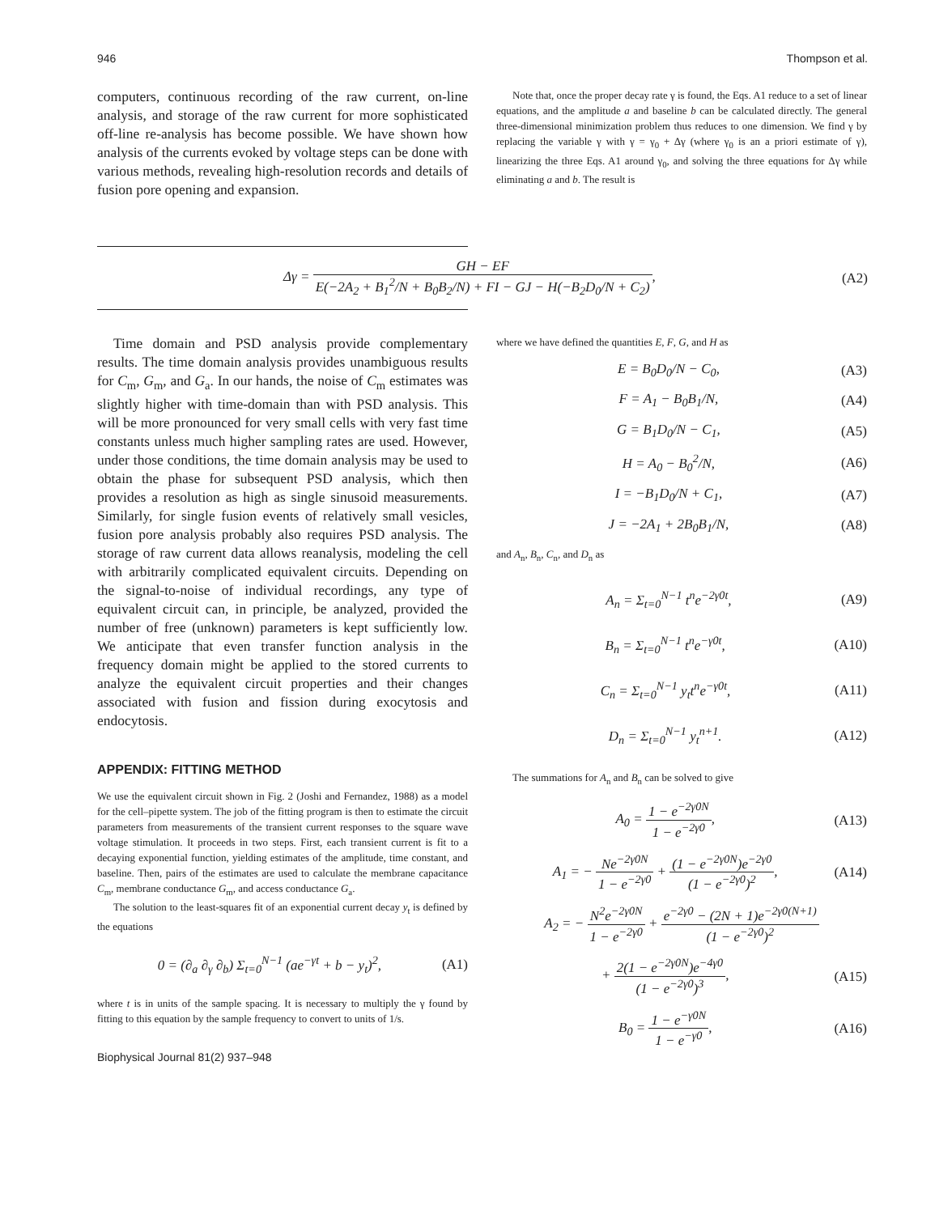946 Thompson et al.
computers, continuous recording of the raw current, on-line analysis, and storage of the raw current for more sophisticated off-line re-analysis has become possible. We have shown how analysis of the currents evoked by voltage steps can be done with various methods, revealing high-resolution records and details of fusion pore opening and expansion.
Note that, once the proper decay rate γ is found, the Eqs. A1 reduce to a set of linear equations, and the amplitude a and baseline b can be calculated directly. The general three-dimensional minimization problem thus reduces to one dimension. We find γ by replacing the variable γ with γ = γ<sub>0</sub> + Δγ (where γ<sub>0</sub> is an a priori estimate of γ), linearizing the three Eqs. A1 around γ<sub>0</sub>, and solving the three equations for Δγ while eliminating a and b. The result is
Δγ = GH − EF E(−2A<sub>2</sub> + B<sub>1</sub><sup>2</sup>/N + B<sub>0</sub>B<sub>2</sub>/N) + FI − GJ − H(−B<sub>2</sub>D<sub>0</sub>/N + C<sub>2</sub>), (A2)
Time domain and PSD analysis provide complementary results. The time domain analysis provides unambiguous results for C<sub>m</sub>, G<sub>m</sub>, and G<sub>a</sub>. In our hands, the noise of C<sub>m</sub> estimates was slightly higher with time-domain than with PSD analysis. This will be more pronounced for very small cells with very fast time constants unless much higher sampling rates are used. However, under those conditions, the time domain analysis may be used to obtain the phase for subsequent PSD analysis, which then provides a resolution as high as single sinusoid measurements. Similarly, for single fusion events of relatively small vesicles, fusion pore analysis probably also requires PSD analysis. The storage of raw current data allows reanalysis, modeling the cell with arbitrarily complicated equivalent circuits. Depending on the signal-to-noise of individual recordings, any type of equivalent circuit can, in principle, be analyzed, provided the number of free (unknown) parameters is kept sufficiently low. We anticipate that even transfer function analysis in the frequency domain might be applied to the stored currents to analyze the equivalent circuit properties and their changes associated with fusion and fission during exocytosis and endocytosis.
APPENDIX: FITTING METHOD
We use the equivalent circuit shown in Fig. 2 (Joshi and Fernandez, 1988) as a model for the cell–pipette system. The job of the fitting program is then to estimate the circuit parameters from measurements of the transient current responses to the square wave voltage stimulation. It proceeds in two steps. First, each transient current is fit to a decaying exponential function, yielding estimates of the amplitude, time constant, and baseline. Then, pairs of the estimates are used to calculate the membrane capacitance C<sub>m</sub>, membrane conductance G<sub>m</sub>, and access conductance G<sub>a</sub>.
The solution to the least-squares fit of an exponential current decay y<sub>t</sub> is defined by the equations
0 = (∂<sub>a</sub> ∂<sub>γ</sub> ∂<sub>b</sub>) Σ<sub>t=0</sub><sup>N−1</sup> (ae<sup>−γt</sup> + b − y<sub>t</sub>)<sup>2</sup>, (A1)
where t is in units of the sample spacing. It is necessary to multiply the γ found by fitting to this equation by the sample frequency to convert to units of 1/s.
Biophysical Journal 81(2) 937–948
where we have defined the quantities E, F, G, and H as
E = B<sub>0</sub>D<sub>0</sub>/N − C<sub>0</sub>, (A3)
F = A<sub>1</sub> − B<sub>0</sub>B<sub>1</sub>/N, (A4)
G = B<sub>1</sub>D<sub>0</sub>/N − C<sub>1</sub>, (A5)
H = A<sub>0</sub> − B<sub>0</sub><sup>2</sup>/N, (A6)
I = −B<sub>1</sub>D<sub>0</sub>/N + C<sub>1</sub>, (A7)
J = −2A<sub>1</sub> + 2B<sub>0</sub>B<sub>1</sub>/N, (A8)
and A<sub>n</sub>, B<sub>n</sub>, C<sub>n</sub>, and D<sub>n</sub> as
A<sub>n</sub> = Σ<sub>t=0</sub><sup>N−1</sup> t<sup>n</sup>e<sup>−2γ0t</sup>, (A9)
B<sub>n</sub> = Σ<sub>t=0</sub><sup>N−1</sup> t<sup>n</sup>e<sup>−γ0t</sup>, (A10)
C<sub>n</sub> = Σ<sub>t=0</sub><sup>N−1</sup> y<sub>t</sub>t<sup>n</sup>e<sup>−γ0t</sup>, (A11)
D<sub>n</sub> = Σ<sub>t=0</sub><sup>N−1</sup> y<sub>t</sub><sup>n+1</sup>. (A12)
The summations for A<sub>n</sub> and B<sub>n</sub> can be solved to give
A<sub>0</sub> = 1 − e<sup>−2γ0N</sup> 1 − e<sup>−2γ0</sup>, (A13)
A<sub>1</sub> = − Ne<sup>−2γ0N</sup> 1 − e<sup>−2γ0</sup> + (1 − e<sup>−2γ0N</sup>)e<sup>−2γ0</sup> (1 − e<sup>−2γ0</sup>)<sup>2</sup>, (A14)
A<sub>2</sub> = − N<sup>2</sup>e<sup>−2γ0N</sup> 1 − e<sup>−2γ0</sup> + e<sup>−2γ0</sup> − (2N + 1)e<sup>−2γ0(N+1)</sup> (1 − e<sup>−2γ0</sup>)<sup>2</sup>
+ 2(1 − e<sup>−2γ0N</sup>)e<sup>−4γ0</sup> (1 − e<sup>−2γ0</sup>)<sup>3</sup>, (A15)
B<sub>0</sub> = 1 − e<sup>−γ0N</sup> 1 − e<sup>−γ0</sup>, (A16)